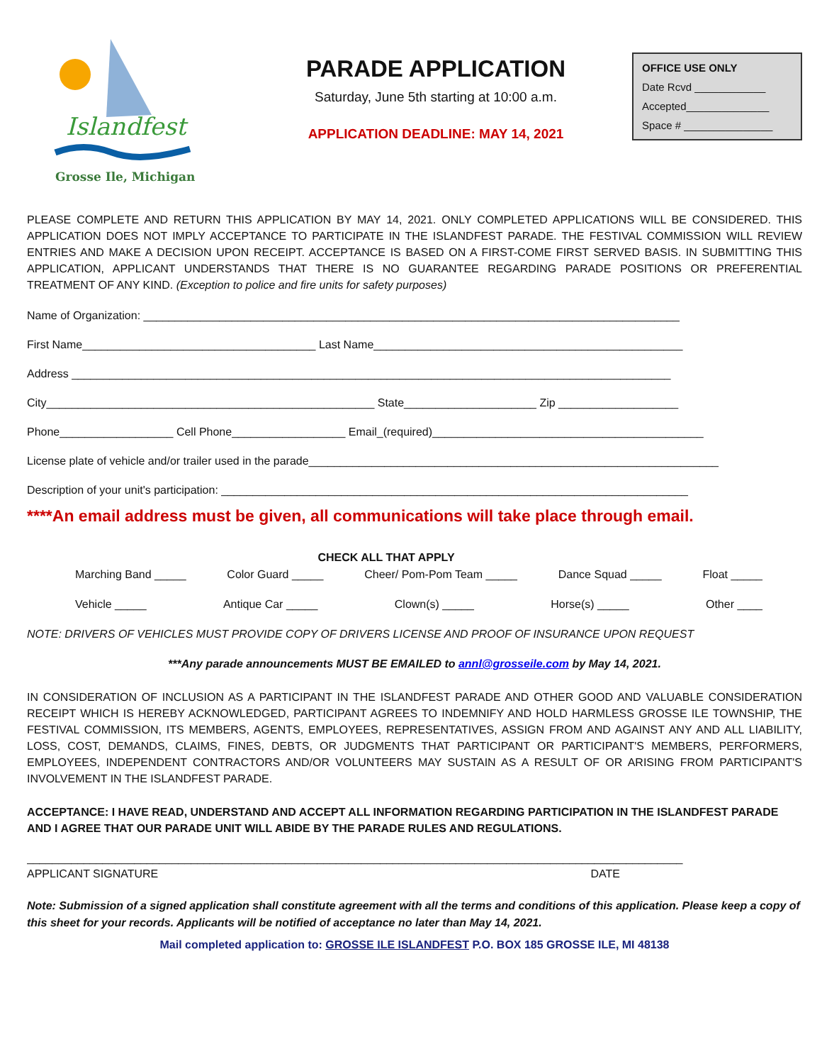Islandfest
Grosse Ile, Michigan
PARADE APPLICATION
Saturday, June 5th starting at 10:00 a.m.
APPLICATION DEADLINE: MAY 14, 2021
OFFICE USE ONLY
Date Rcvd ____________
Accepted______________
Space # _______________
PLEASE COMPLETE AND RETURN THIS APPLICATION BY MAY 14, 2021. ONLY COMPLETED APPLICATIONS WILL BE CONSIDERED. THIS APPLICATION DOES NOT IMPLY ACCEPTANCE TO PARTICIPATE IN THE ISLANDFEST PARADE. THE FESTIVAL COMMISSION WILL REVIEW ENTRIES AND MAKE A DECISION UPON RECEIPT. ACCEPTANCE IS BASED ON A FIRST-COME FIRST SERVED BASIS. IN SUBMITTING THIS APPLICATION, APPLICANT UNDERSTANDS THAT THERE IS NO GUARANTEE REGARDING PARADE POSITIONS OR PREFERENTIAL TREATMENT OF ANY KIND. (Exception to police and fire units for safety purposes)
Name of Organization: _____________________________________________________________________________________
First Name_____________________________________ Last Name_________________________________________________
Address _______________________________________________________________________________________________
City____________________________________________________ State_____________________ Zip ___________________
Phone__________________ Cell Phone__________________ Email_(required)___________________________________________
License plate of vehicle and/or trailer used in the parade_________________________________________________________________
Description of your unit's participation: __________________________________________________________________________
____________________________________________________________________________________________________________
****An email address must be given, all communications will take place through email.
CHECK ALL THAT APPLY
Marching Band _____ Color Guard _____ Cheer/ Pom-Pom Team _____ Dance Squad _____ Float _____
Vehicle _____ Antique Car _____ Clown(s) _____ Horse(s) _____ Other ____
NOTE: DRIVERS OF VEHICLES MUST PROVIDE COPY OF DRIVERS LICENSE AND PROOF OF INSURANCE UPON REQUEST
***Any parade announcements MUST BE EMAILED to annl@grosseile.com by May 14, 2021.
IN CONSIDERATION OF INCLUSION AS A PARTICIPANT IN THE ISLANDFEST PARADE AND OTHER GOOD AND VALUABLE CONSIDERATION RECEIPT WHICH IS HEREBY ACKNOWLEDGED, PARTICIPANT AGREES TO INDEMNIFY AND HOLD HARMLESS GROSSE ILE TOWNSHIP, THE FESTIVAL COMMISSION, ITS MEMBERS, AGENTS, EMPLOYEES, REPRESENTATIVES, ASSIGN FROM AND AGAINST ANY AND ALL LIABILITY, LOSS, COST, DEMANDS, CLAIMS, FINES, DEBTS, OR JUDGMENTS THAT PARTICIPANT OR PARTICIPANT'S MEMBERS, PERFORMERS, EMPLOYEES, INDEPENDENT CONTRACTORS AND/OR VOLUNTEERS MAY SUSTAIN AS A RESULT OF OR ARISING FROM PARTICIPANT'S INVOLVEMENT IN THE ISLANDFEST PARADE.
ACCEPTANCE: I HAVE READ, UNDERSTAND AND ACCEPT ALL INFORMATION REGARDING PARTICIPATION IN THE ISLANDFEST PARADE AND I AGREE THAT OUR PARADE UNIT WILL ABIDE BY THE PARADE RULES AND REGULATIONS.
________________________________________________________________________________________________________
APPLICANT SIGNATURE DATE
Note: Submission of a signed application shall constitute agreement with all the terms and conditions of this application. Please keep a copy of this sheet for your records. Applicants will be notified of acceptance no later than May 14, 2021.
Mail completed application to: GROSSE ILE ISLANDFEST P.O. BOX 185 GROSSE ILE, MI 48138